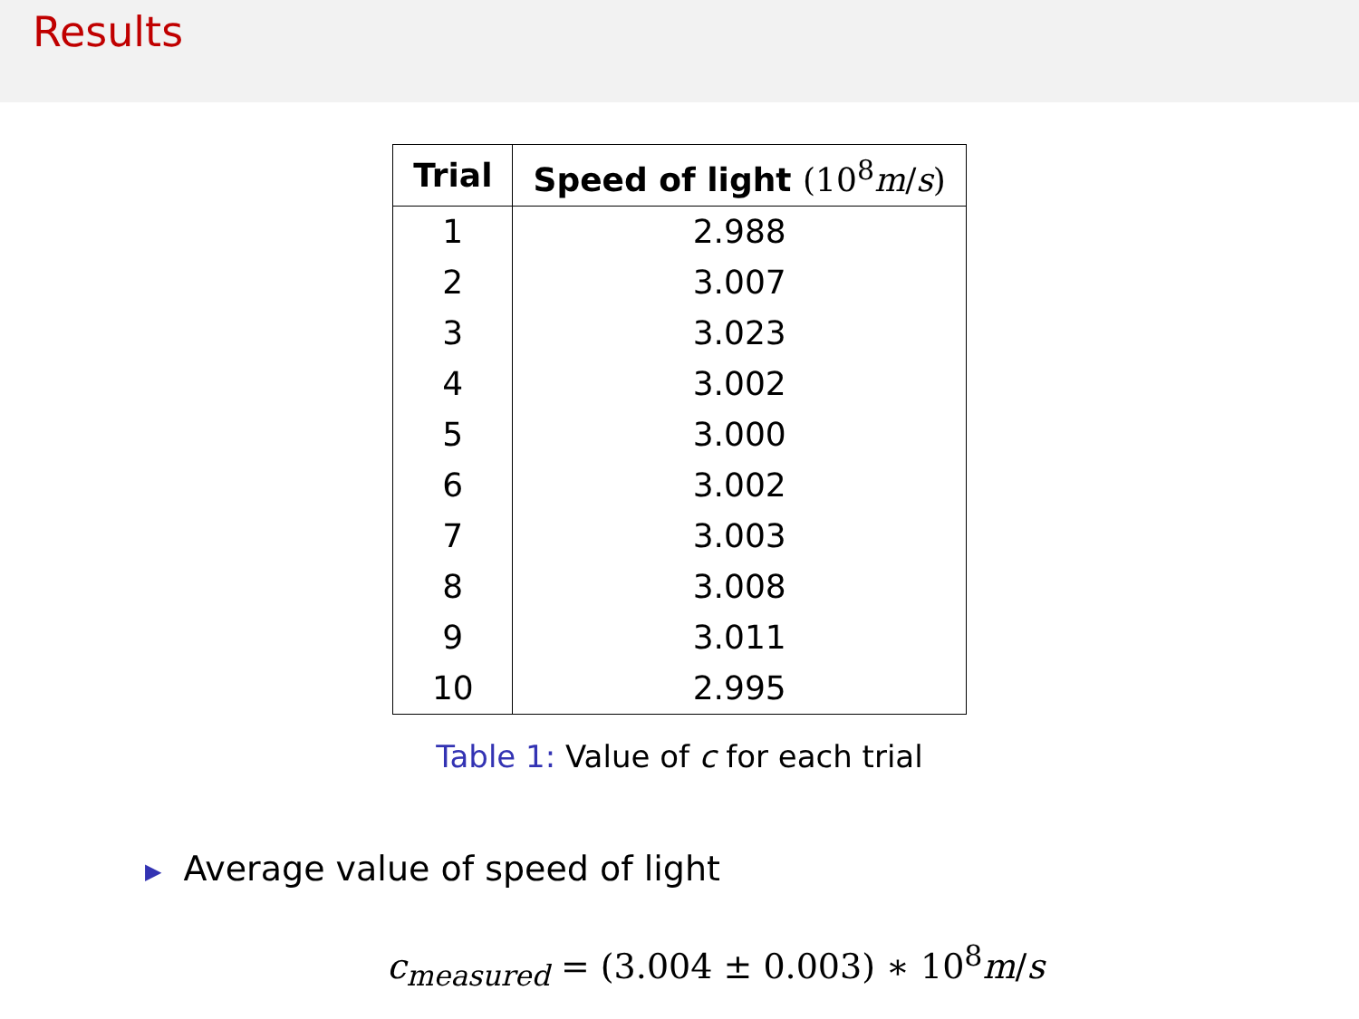Results
| Trial | Speed of light (10<sup>8</sup> m / s ) |
| --- | --- |
| 1 | 2.988 |
| 2 | 3.007 |
| 3 | 3.023 |
| 4 | 3.002 |
| 5 | 3.000 |
| 6 | 3.002 |
| 7 | 3.003 |
| 8 | 3.008 |
| 9 | 3.011 |
| 10 | 2.995 |
Table 1: Value of c for each trial
▶ Average value of speed of light
c<sub>measured</sub> = (3.004 ± 0.003) ∗ 10<sup>8</sup>m/s